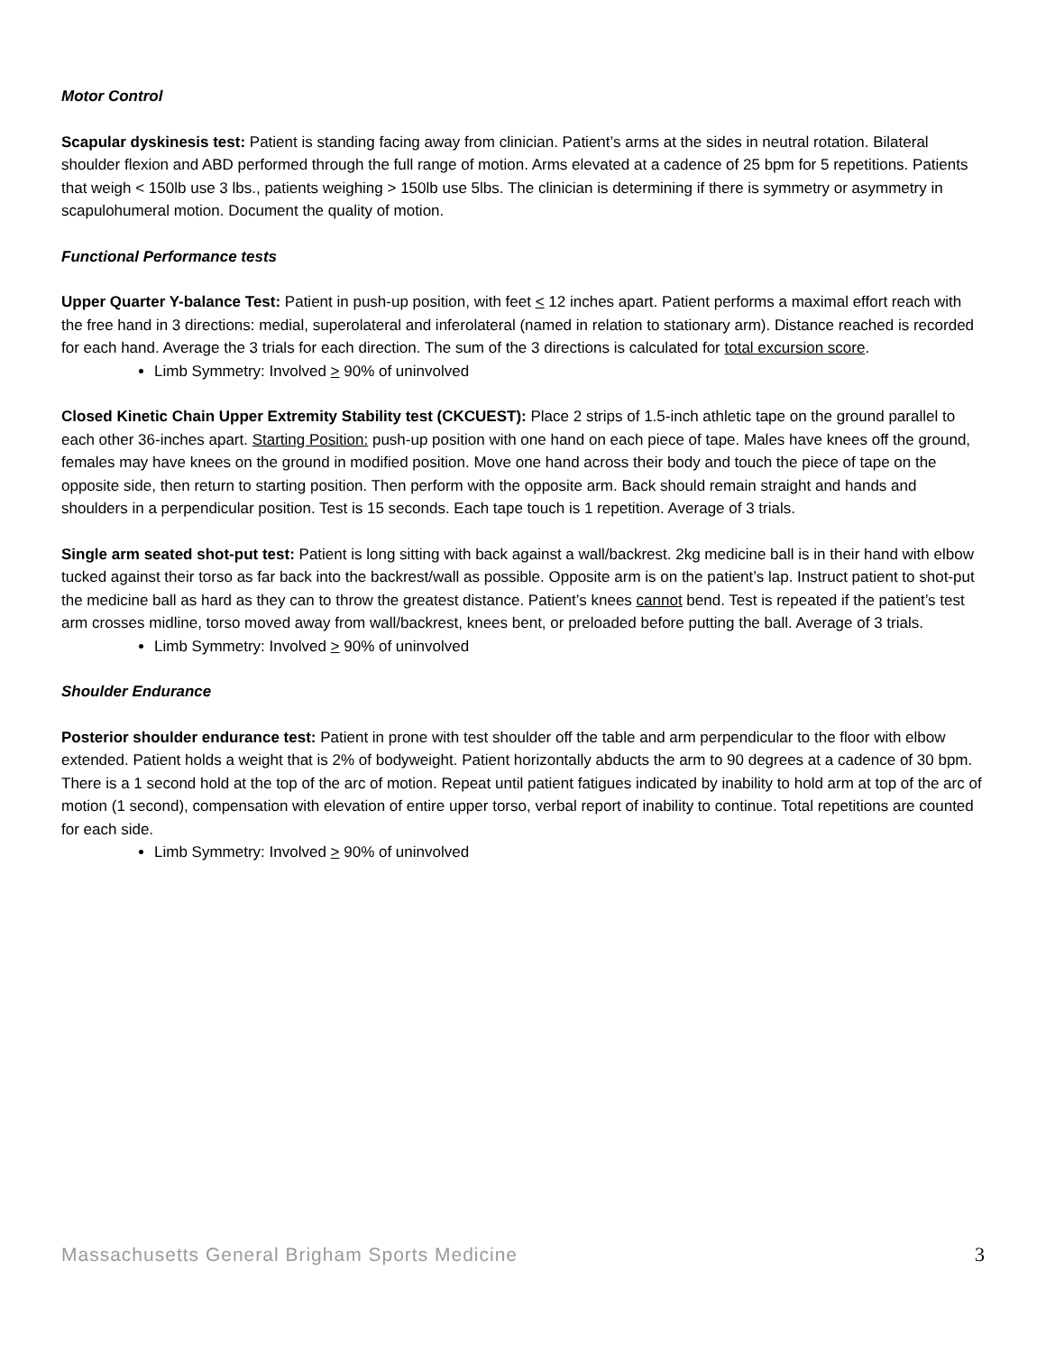Motor Control
Scapular dyskinesis test: Patient is standing facing away from clinician. Patient’s arms at the sides in neutral rotation. Bilateral shoulder flexion and ABD performed through the full range of motion. Arms elevated at a cadence of 25 bpm for 5 repetitions. Patients that weigh < 150lb use 3 lbs., patients weighing > 150lb use 5lbs. The clinician is determining if there is symmetry or asymmetry in scapulohumeral motion. Document the quality of motion.
Functional Performance tests
Upper Quarter Y-balance Test: Patient in push-up position, with feet < 12 inches apart. Patient performs a maximal effort reach with the free hand in 3 directions: medial, superolateral and inferolateral (named in relation to stationary arm). Distance reached is recorded for each hand. Average the 3 trials for each direction. The sum of the 3 directions is calculated for total excursion score.
Limb Symmetry: Involved > 90% of uninvolved
Closed Kinetic Chain Upper Extremity Stability test (CKCUEST): Place 2 strips of 1.5-inch athletic tape on the ground parallel to each other 36-inches apart. Starting Position: push-up position with one hand on each piece of tape. Males have knees off the ground, females may have knees on the ground in modified position. Move one hand across their body and touch the piece of tape on the opposite side, then return to starting position. Then perform with the opposite arm. Back should remain straight and hands and shoulders in a perpendicular position. Test is 15 seconds. Each tape touch is 1 repetition. Average of 3 trials.
Single arm seated shot-put test: Patient is long sitting with back against a wall/backrest. 2kg medicine ball is in their hand with elbow tucked against their torso as far back into the backrest/wall as possible. Opposite arm is on the patient’s lap. Instruct patient to shot-put the medicine ball as hard as they can to throw the greatest distance. Patient’s knees cannot bend. Test is repeated if the patient’s test arm crosses midline, torso moved away from wall/backrest, knees bent, or preloaded before putting the ball. Average of 3 trials.
Limb Symmetry: Involved > 90% of uninvolved
Shoulder Endurance
Posterior shoulder endurance test: Patient in prone with test shoulder off the table and arm perpendicular to the floor with elbow extended. Patient holds a weight that is 2% of bodyweight. Patient horizontally abducts the arm to 90 degrees at a cadence of 30 bpm. There is a 1 second hold at the top of the arc of motion. Repeat until patient fatigues indicated by inability to hold arm at top of the arc of motion (1 second), compensation with elevation of entire upper torso, verbal report of inability to continue. Total repetitions are counted for each side.
Limb Symmetry: Involved > 90% of uninvolved
Massachusetts General Brigham Sports Medicine 3